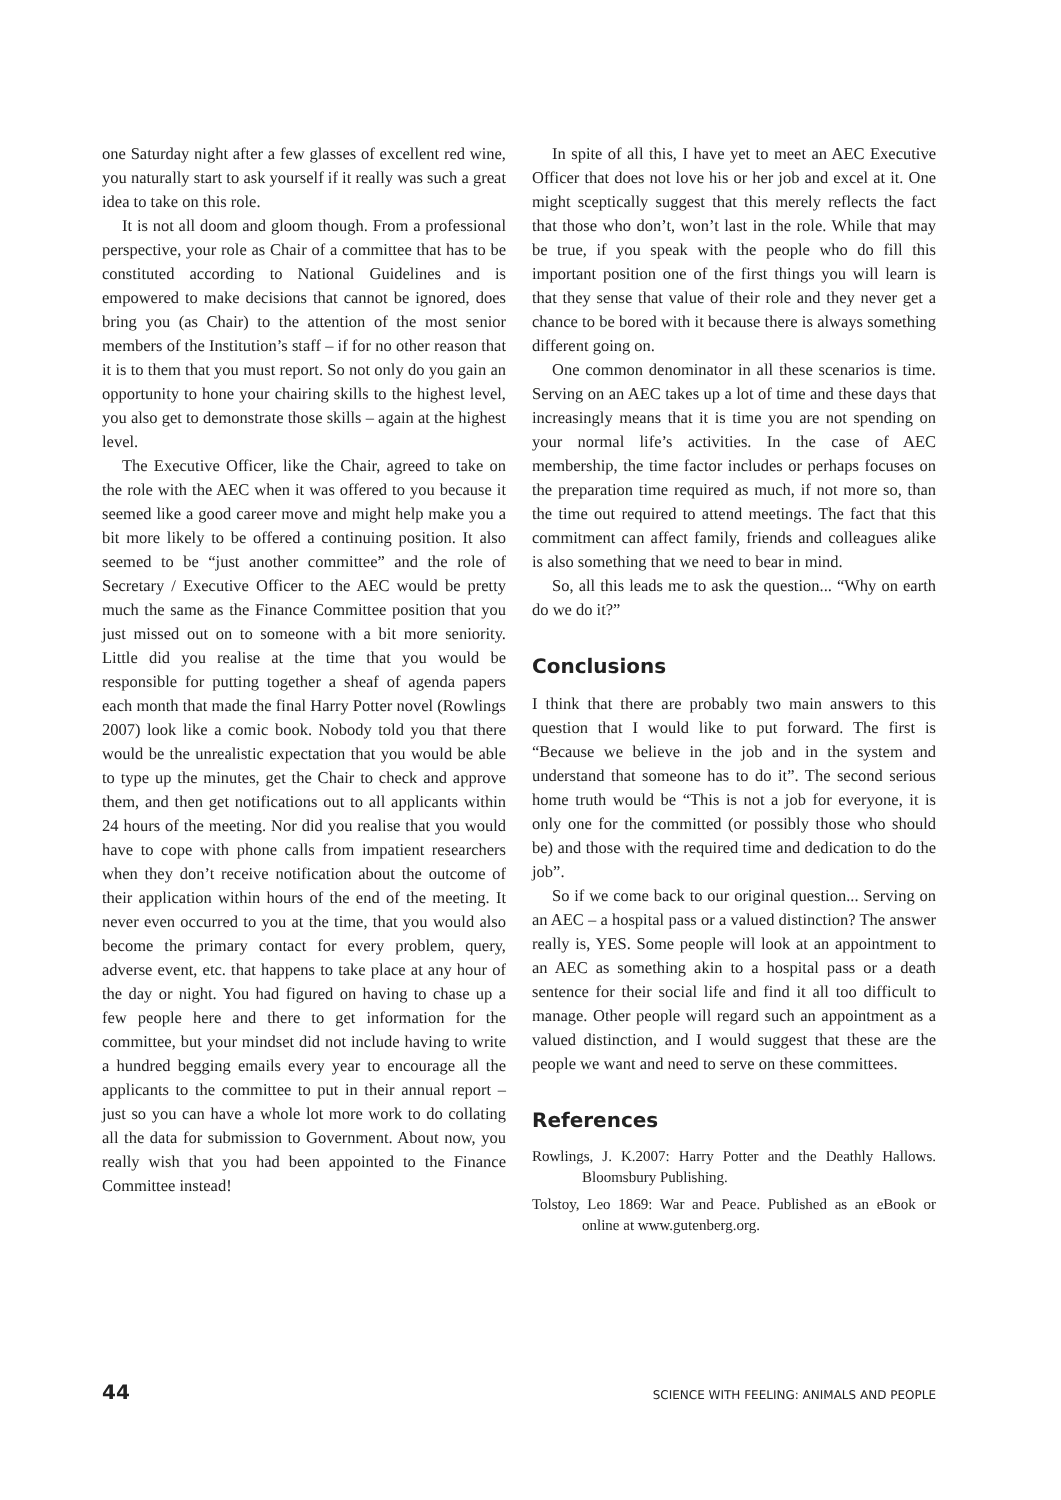one Saturday night after a few glasses of excellent red wine, you naturally start to ask yourself if it really was such a great idea to take on this role.
It is not all doom and gloom though. From a professional perspective, your role as Chair of a committee that has to be constituted according to National Guidelines and is empowered to make decisions that cannot be ignored, does bring you (as Chair) to the attention of the most senior members of the Institution’s staff – if for no other reason that it is to them that you must report. So not only do you gain an opportunity to hone your chairing skills to the highest level, you also get to demonstrate those skills – again at the highest level.
The Executive Officer, like the Chair, agreed to take on the role with the AEC when it was offered to you because it seemed like a good career move and might help make you a bit more likely to be offered a continuing position. It also seemed to be “just another committee” and the role of Secretary / Executive Officer to the AEC would be pretty much the same as the Finance Committee position that you just missed out on to someone with a bit more seniority. Little did you realise at the time that you would be responsible for putting together a sheaf of agenda papers each month that made the final Harry Potter novel (Rowlings 2007) look like a comic book. Nobody told you that there would be the unrealistic expectation that you would be able to type up the minutes, get the Chair to check and approve them, and then get notifications out to all applicants within 24 hours of the meeting. Nor did you realise that you would have to cope with phone calls from impatient researchers when they don’t receive notification about the outcome of their application within hours of the end of the meeting. It never even occurred to you at the time, that you would also become the primary contact for every problem, query, adverse event, etc. that happens to take place at any hour of the day or night. You had figured on having to chase up a few people here and there to get information for the committee, but your mindset did not include having to write a hundred begging emails every year to encourage all the applicants to the committee to put in their annual report – just so you can have a whole lot more work to do collating all the data for submission to Government. About now, you really wish that you had been appointed to the Finance Committee instead!
In spite of all this, I have yet to meet an AEC Executive Officer that does not love his or her job and excel at it. One might sceptically suggest that this merely reflects the fact that those who don’t, won’t last in the role. While that may be true, if you speak with the people who do fill this important position one of the first things you will learn is that they sense that value of their role and they never get a chance to be bored with it because there is always something different going on.
One common denominator in all these scenarios is time. Serving on an AEC takes up a lot of time and these days that increasingly means that it is time you are not spending on your normal life’s activities. In the case of AEC membership, the time factor includes or perhaps focuses on the preparation time required as much, if not more so, than the time out required to attend meetings. The fact that this commitment can affect family, friends and colleagues alike is also something that we need to bear in mind.
So, all this leads me to ask the question... “Why on earth do we do it?”
Conclusions
I think that there are probably two main answers to this question that I would like to put forward. The first is “Because we believe in the job and in the system and understand that someone has to do it”. The second serious home truth would be “This is not a job for everyone, it is only one for the committed (or possibly those who should be) and those with the required time and dedication to do the job”.
So if we come back to our original question... Serving on an AEC – a hospital pass or a valued distinction? The answer really is, YES. Some people will look at an appointment to an AEC as something akin to a hospital pass or a death sentence for their social life and find it all too difficult to manage. Other people will regard such an appointment as a valued distinction, and I would suggest that these are the people we want and need to serve on these committees.
References
Rowlings, J. K.2007: Harry Potter and the Deathly Hallows. Bloomsbury Publishing.
Tolstoy, Leo 1869: War and Peace. Published as an eBook or online at www.gutenberg.org.
44 SCIENCE WITH FEELING: ANIMALS AND PEOPLE